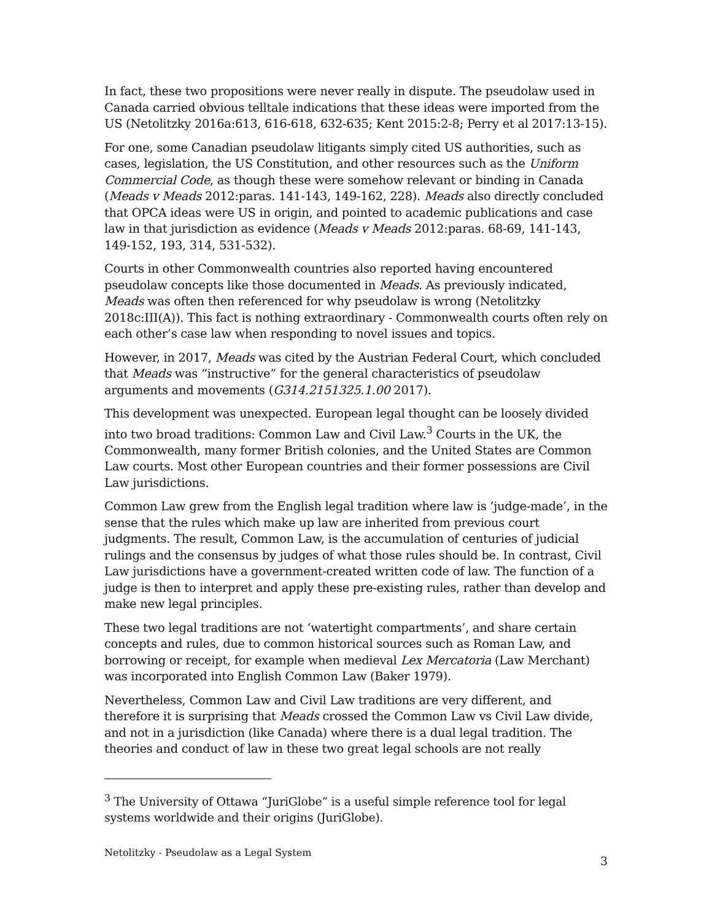In fact, these two propositions were never really in dispute. The pseudolaw used in Canada carried obvious telltale indications that these ideas were imported from the US (Netolitzky 2016a:613, 616-618, 632-635; Kent 2015:2-8; Perry et al 2017:13-15).
For one, some Canadian pseudolaw litigants simply cited US authorities, such as cases, legislation, the US Constitution, and other resources such as the Uniform Commercial Code, as though these were somehow relevant or binding in Canada (Meads v Meads 2012:paras. 141-143, 149-162, 228). Meads also directly concluded that OPCA ideas were US in origin, and pointed to academic publications and case law in that jurisdiction as evidence (Meads v Meads 2012:paras. 68-69, 141-143, 149-152, 193, 314, 531-532).
Courts in other Commonwealth countries also reported having encountered pseudolaw concepts like those documented in Meads. As previously indicated, Meads was often then referenced for why pseudolaw is wrong (Netolitzky 2018c:III(A)). This fact is nothing extraordinary - Commonwealth courts often rely on each other’s case law when responding to novel issues and topics.
However, in 2017, Meads was cited by the Austrian Federal Court, which concluded that Meads was “instructive” for the general characteristics of pseudolaw arguments and movements (G314.2151325.1.00 2017).
This development was unexpected. European legal thought can be loosely divided into two broad traditions: Common Law and Civil Law.<sup>3</sup> Courts in the UK, the Commonwealth, many former British colonies, and the United States are Common Law courts. Most other European countries and their former possessions are Civil Law jurisdictions.
Common Law grew from the English legal tradition where law is ‘judge-made’, in the sense that the rules which make up law are inherited from previous court judgments. The result, Common Law, is the accumulation of centuries of judicial rulings and the consensus by judges of what those rules should be. In contrast, Civil Law jurisdictions have a government-created written code of law. The function of a judge is then to interpret and apply these pre-existing rules, rather than develop and make new legal principles.
These two legal traditions are not ‘watertight compartments’, and share certain concepts and rules, due to common historical sources such as Roman Law, and borrowing or receipt, for example when medieval Lex Mercatoria (Law Merchant) was incorporated into English Common Law (Baker 1979).
Nevertheless, Common Law and Civil Law traditions are very different, and therefore it is surprising that Meads crossed the Common Law vs Civil Law divide, and not in a jurisdiction (like Canada) where there is a dual legal tradition. The theories and conduct of law in these two great legal schools are not really
<sup>3</sup> The University of Ottawa “JuriGlobe” is a useful simple reference tool for legal systems worldwide and their origins (JuriGlobe).
Netolitzky - Pseudolaw as a Legal System 3